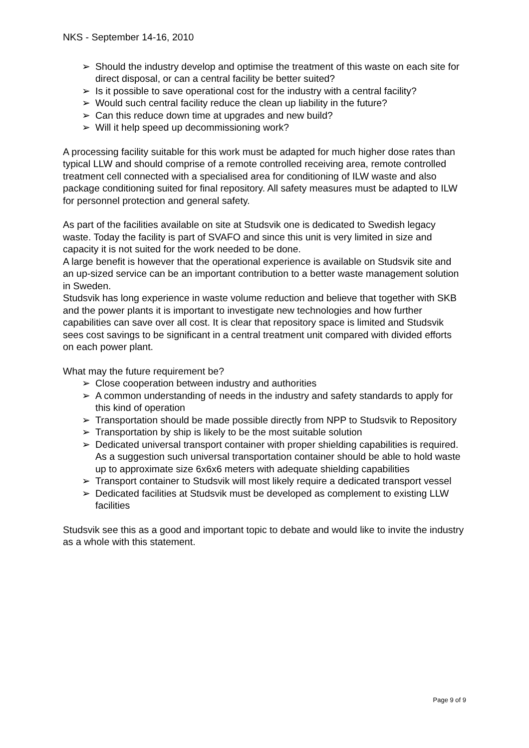NKS - September 14-16, 2010
➢ Should the industry develop and optimise the treatment of this waste on each site for direct disposal, or can a central facility be better suited?
➢ Is it possible to save operational cost for the industry with a central facility?
➢ Would such central facility reduce the clean up liability in the future?
➢ Can this reduce down time at upgrades and new build?
➢ Will it help speed up decommissioning work?
A processing facility suitable for this work must be adapted for much higher dose rates than typical LLW and should comprise of a remote controlled receiving area, remote controlled treatment cell connected with a specialised area for conditioning of ILW waste and also package conditioning suited for final repository. All safety measures must be adapted to ILW for personnel protection and general safety.
As part of the facilities available on site at Studsvik one is dedicated to Swedish legacy waste. Today the facility is part of SVAFO and since this unit is very limited in size and capacity it is not suited for the work needed to be done.
A large benefit is however that the operational experience is available on Studsvik site and an up-sized service can be an important contribution to a better waste management solution in Sweden.
Studsvik has long experience in waste volume reduction and believe that together with SKB and the power plants it is important to investigate new technologies and how further capabilities can save over all cost. It is clear that repository space is limited and Studsvik sees cost savings to be significant in a central treatment unit compared with divided efforts on each power plant.
What may the future requirement be?
➢ Close cooperation between industry and authorities
➢ A common understanding of needs in the industry and safety standards to apply for this kind of operation
➢ Transportation should be made possible directly from NPP to Studsvik to Repository
➢ Transportation by ship is likely to be the most suitable solution
➢ Dedicated universal transport container with proper shielding capabilities is required. As a suggestion such universal transportation container should be able to hold waste up to approximate size 6x6x6 meters with adequate shielding capabilities
➢ Transport container to Studsvik will most likely require a dedicated transport vessel
➢ Dedicated facilities at Studsvik must be developed as complement to existing LLW facilities
Studsvik see this as a good and important topic to debate and would like to invite the industry as a whole with this statement.
Page 9 of 9